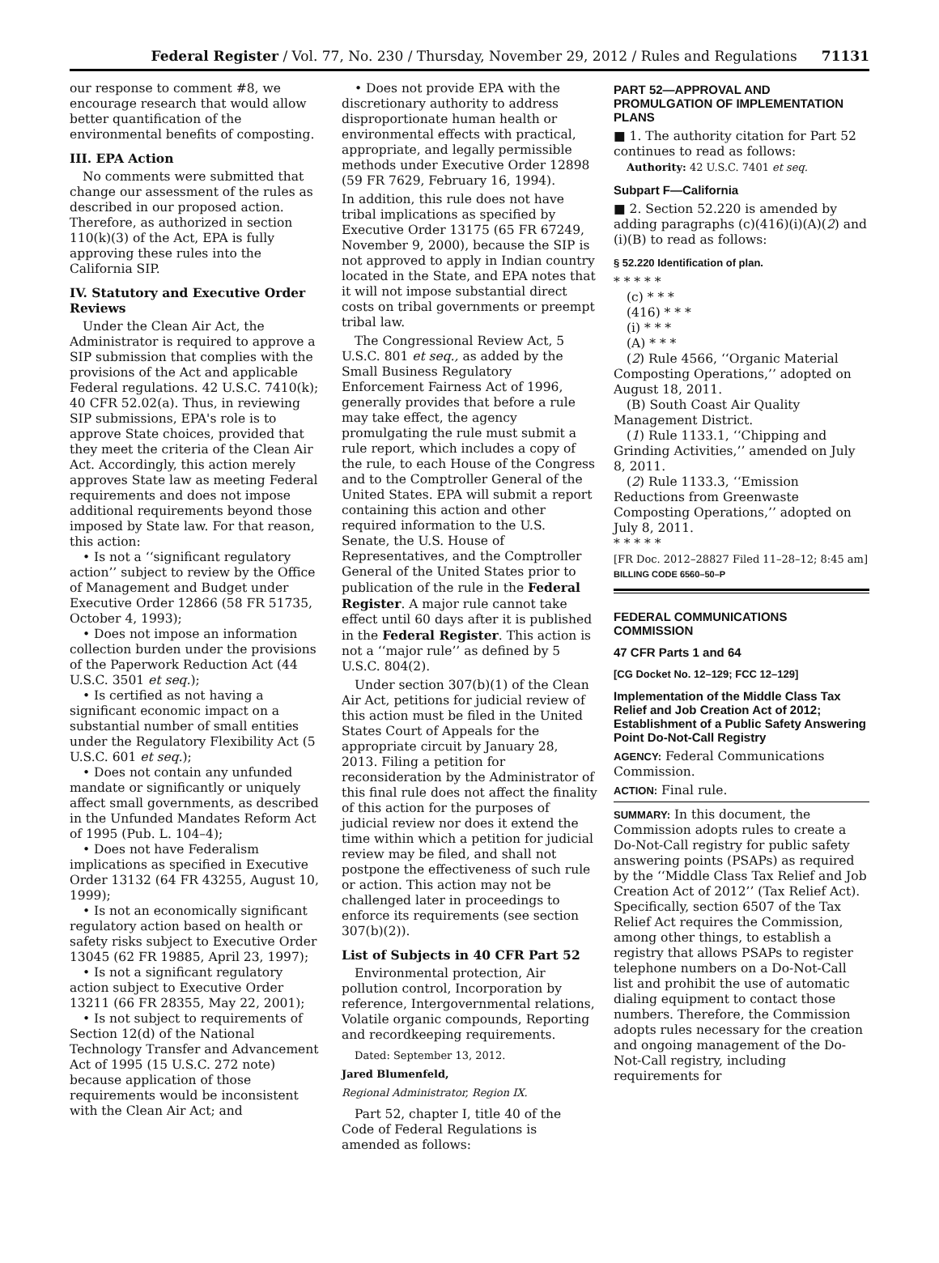Federal Register / Vol. 77, No. 230 / Thursday, November 29, 2012 / Rules and Regulations 71131
our response to comment #8, we encourage research that would allow better quantification of the environmental benefits of composting.
III. EPA Action
No comments were submitted that change our assessment of the rules as described in our proposed action. Therefore, as authorized in section 110(k)(3) of the Act, EPA is fully approving these rules into the California SIP.
IV. Statutory and Executive Order Reviews
Under the Clean Air Act, the Administrator is required to approve a SIP submission that complies with the provisions of the Act and applicable Federal regulations. 42 U.S.C. 7410(k); 40 CFR 52.02(a). Thus, in reviewing SIP submissions, EPA's role is to approve State choices, provided that they meet the criteria of the Clean Air Act. Accordingly, this action merely approves State law as meeting Federal requirements and does not impose additional requirements beyond those imposed by State law. For that reason, this action:
• Is not a ‘‘significant regulatory action’’ subject to review by the Office of Management and Budget under Executive Order 12866 (58 FR 51735, October 4, 1993);
• Does not impose an information collection burden under the provisions of the Paperwork Reduction Act (44 U.S.C. 3501 et seq.);
• Is certified as not having a significant economic impact on a substantial number of small entities under the Regulatory Flexibility Act (5 U.S.C. 601 et seq.);
• Does not contain any unfunded mandate or significantly or uniquely affect small governments, as described in the Unfunded Mandates Reform Act of 1995 (Pub. L. 104–4);
• Does not have Federalism implications as specified in Executive Order 13132 (64 FR 43255, August 10, 1999);
• Is not an economically significant regulatory action based on health or safety risks subject to Executive Order 13045 (62 FR 19885, April 23, 1997);
• Is not a significant regulatory action subject to Executive Order 13211 (66 FR 28355, May 22, 2001);
• Is not subject to requirements of Section 12(d) of the National Technology Transfer and Advancement Act of 1995 (15 U.S.C. 272 note) because application of those requirements would be inconsistent with the Clean Air Act; and
• Does not provide EPA with the discretionary authority to address disproportionate human health or environmental effects with practical, appropriate, and legally permissible methods under Executive Order 12898 (59 FR 7629, February 16, 1994).
In addition, this rule does not have tribal implications as specified by Executive Order 13175 (65 FR 67249, November 9, 2000), because the SIP is not approved to apply in Indian country located in the State, and EPA notes that it will not impose substantial direct costs on tribal governments or preempt tribal law.
The Congressional Review Act, 5 U.S.C. 801 et seq., as added by the Small Business Regulatory Enforcement Fairness Act of 1996, generally provides that before a rule may take effect, the agency promulgating the rule must submit a rule report, which includes a copy of the rule, to each House of the Congress and to the Comptroller General of the United States. EPA will submit a report containing this action and other required information to the U.S. Senate, the U.S. House of Representatives, and the Comptroller General of the United States prior to publication of the rule in the Federal Register. A major rule cannot take effect until 60 days after it is published in the Federal Register. This action is not a ‘‘major rule’’ as defined by 5 U.S.C. 804(2).
Under section 307(b)(1) of the Clean Air Act, petitions for judicial review of this action must be filed in the United States Court of Appeals for the appropriate circuit by January 28, 2013. Filing a petition for reconsideration by the Administrator of this final rule does not affect the finality of this action for the purposes of judicial review nor does it extend the time within which a petition for judicial review may be filed, and shall not postpone the effectiveness of such rule or action. This action may not be challenged later in proceedings to enforce its requirements (see section 307(b)(2)).
List of Subjects in 40 CFR Part 52
Environmental protection, Air pollution control, Incorporation by reference, Intergovernmental relations, Volatile organic compounds, Reporting and recordkeeping requirements.
Dated: September 13, 2012.
Jared Blumenfeld,
Regional Administrator, Region IX.
Part 52, chapter I, title 40 of the Code of Federal Regulations is amended as follows:
PART 52—APPROVAL AND PROMULGATION OF IMPLEMENTATION PLANS
■ 1. The authority citation for Part 52 continues to read as follows:
Authority: 42 U.S.C. 7401 et seq.
Subpart F—California
■ 2. Section 52.220 is amended by adding paragraphs (c)(416)(i)(A)(2) and (i)(B) to read as follows:
§ 52.220 Identification of plan.
* * * * *
(c) * * *
(416) * * *
(i) * * *
(A) * * *
(2) Rule 4566, ‘‘Organic Material Composting Operations,’’ adopted on August 18, 2011.
(B) South Coast Air Quality Management District.
(1) Rule 1133.1, ‘‘Chipping and Grinding Activities,’’ amended on July 8, 2011.
(2) Rule 1133.3, ‘‘Emission Reductions from Greenwaste Composting Operations,’’ adopted on July 8, 2011.
* * * * *
[FR Doc. 2012–28827 Filed 11–28–12; 8:45 am]
BILLING CODE 6560–50–P
FEDERAL COMMUNICATIONS COMMISSION
47 CFR Parts 1 and 64
[CG Docket No. 12–129; FCC 12–129]
Implementation of the Middle Class Tax Relief and Job Creation Act of 2012; Establishment of a Public Safety Answering Point Do-Not-Call Registry
AGENCY: Federal Communications Commission.
ACTION: Final rule.
SUMMARY: In this document, the Commission adopts rules to create a Do-Not-Call registry for public safety answering points (PSAPs) as required by the ‘‘Middle Class Tax Relief and Job Creation Act of 2012’’ (Tax Relief Act). Specifically, section 6507 of the Tax Relief Act requires the Commission, among other things, to establish a registry that allows PSAPs to register telephone numbers on a Do-Not-Call list and prohibit the use of automatic dialing equipment to contact those numbers. Therefore, the Commission adopts rules necessary for the creation and ongoing management of the Do-Not-Call registry, including requirements for